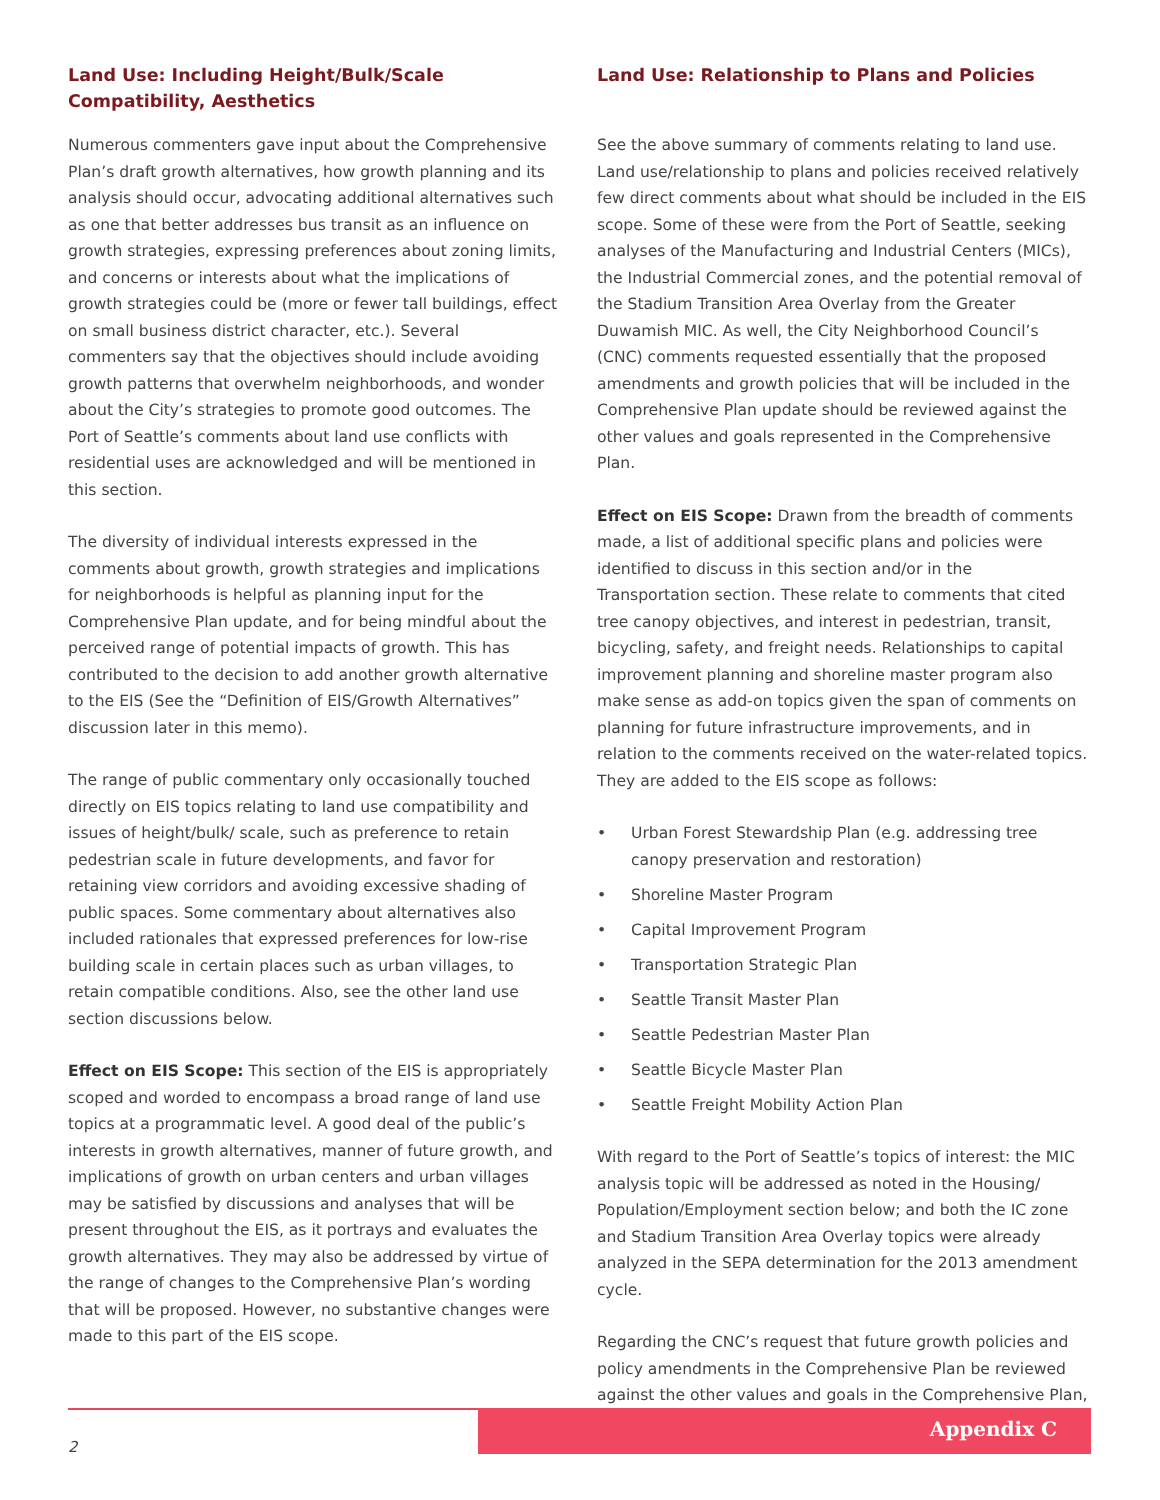Land Use: Including Height/Bulk/Scale Compatibility, Aesthetics
Numerous commenters gave input about the Comprehensive Plan’s draft growth alternatives, how growth planning and its analysis should occur, advocating additional alternatives such as one that better addresses bus transit as an influence on growth strategies, expressing preferences about zoning limits, and concerns or interests about what the implications of growth strategies could be (more or fewer tall buildings, effect on small business district character, etc.). Several commenters say that the objectives should include avoiding growth patterns that overwhelm neighborhoods, and wonder about the City’s strategies to promote good outcomes. The Port of Seattle’s comments about land use conflicts with residential uses are acknowledged and will be mentioned in this section.
The diversity of individual interests expressed in the comments about growth, growth strategies and implications for neighborhoods is helpful as planning input for the Comprehensive Plan update, and for being mindful about the perceived range of potential impacts of growth. This has contributed to the decision to add another growth alternative to the EIS (See the “Definition of EIS/Growth Alternatives” discussion later in this memo).
The range of public commentary only occasionally touched directly on EIS topics relating to land use compatibility and issues of height/bulk/ scale, such as preference to retain pedestrian scale in future developments, and favor for retaining view corridors and avoiding excessive shading of public spaces. Some commentary about alternatives also included rationales that expressed preferences for low-rise building scale in certain places such as urban villages, to retain compatible conditions. Also, see the other land use section discussions below.
Effect on EIS Scope: This section of the EIS is appropriately scoped and worded to encompass a broad range of land use topics at a programmatic level. A good deal of the public’s interests in growth alternatives, manner of future growth, and implications of growth on urban centers and urban villages may be satisfied by discussions and analyses that will be present throughout the EIS, as it portrays and evaluates the growth alternatives. They may also be addressed by virtue of the range of changes to the Comprehensive Plan’s wording that will be proposed. However, no substantive changes were made to this part of the EIS scope.
Land Use: Relationship to Plans and Policies
See the above summary of comments relating to land use. Land use/relationship to plans and policies received relatively few direct comments about what should be included in the EIS scope. Some of these were from the Port of Seattle, seeking analyses of the Manufacturing and Industrial Centers (MICs), the Industrial Commercial zones, and the potential removal of the Stadium Transition Area Overlay from the Greater Duwamish MIC. As well, the City Neighborhood Council’s (CNC) comments requested essentially that the proposed amendments and growth policies that will be included in the Comprehensive Plan update should be reviewed against the other values and goals represented in the Comprehensive Plan.
Effect on EIS Scope: Drawn from the breadth of comments made, a list of additional specific plans and policies were identified to discuss in this section and/or in the Transportation section. These relate to comments that cited tree canopy objectives, and interest in pedestrian, transit, bicycling, safety, and freight needs. Relationships to capital improvement planning and shoreline master program also make sense as add-on topics given the span of comments on planning for future infrastructure improvements, and in relation to the comments received on the water-related topics. They are added to the EIS scope as follows:
• Urban Forest Stewardship Plan (e.g. addressing tree canopy preservation and restoration)
• Shoreline Master Program
• Capital Improvement Program
• Transportation Strategic Plan
• Seattle Transit Master Plan
• Seattle Pedestrian Master Plan
• Seattle Bicycle Master Plan
• Seattle Freight Mobility Action Plan
With regard to the Port of Seattle’s topics of interest: the MIC analysis topic will be addressed as noted in the Housing/ Population/Employment section below; and both the IC zone and Stadium Transition Area Overlay topics were already analyzed in the SEPA determination for the 2013 amendment cycle.
Regarding the CNC’s request that future growth policies and policy amendments in the Comprehensive Plan be reviewed against the other values and goals in the Comprehensive Plan,
Appendix C
2